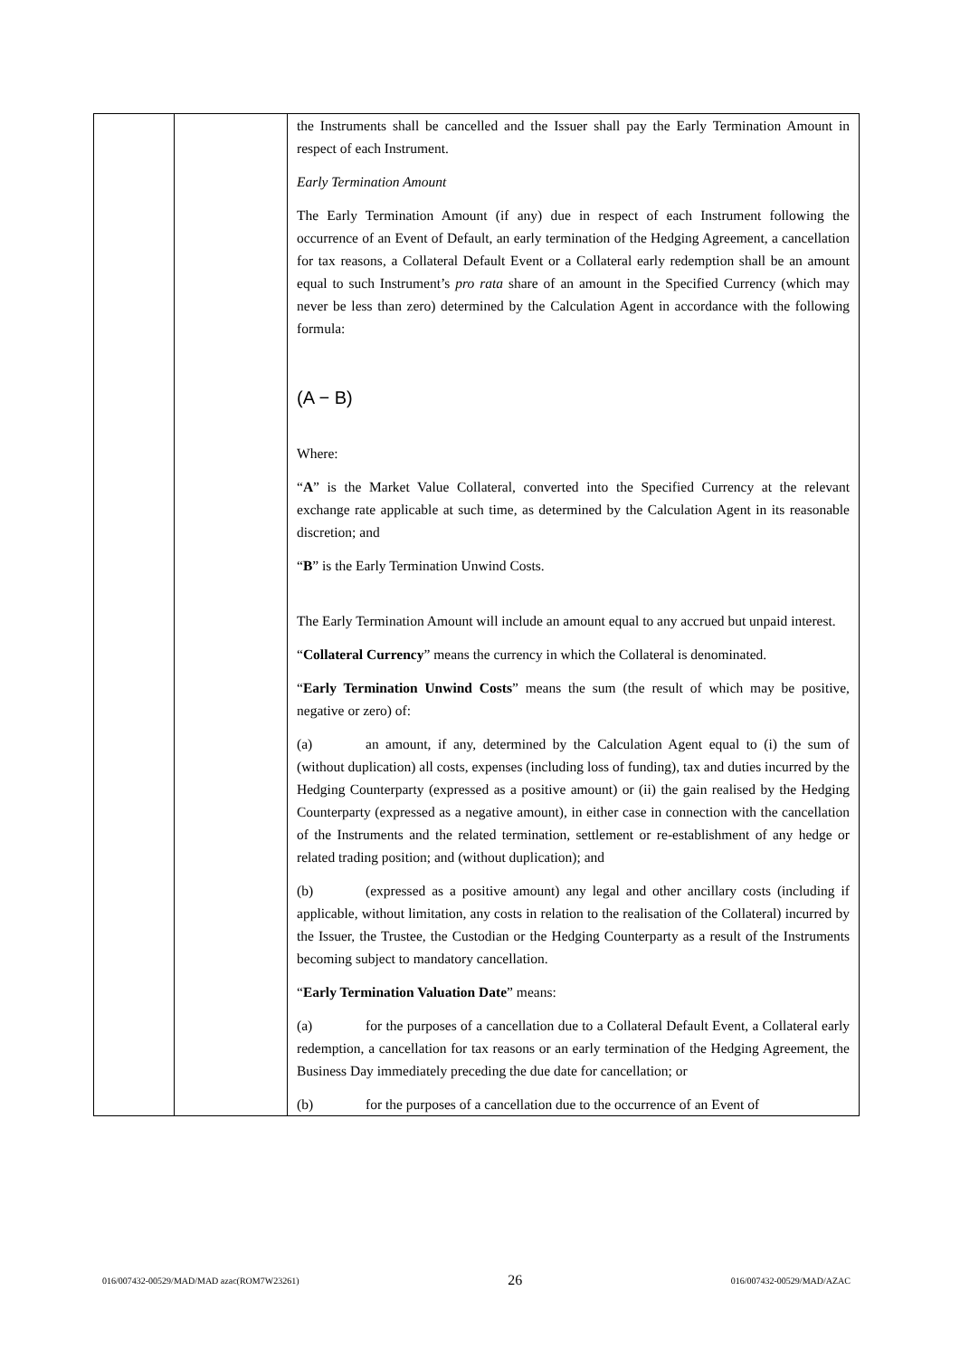| | | the Instruments shall be cancelled and the Issuer shall pay the Early Termination Amount in respect of each Instrument. Early Termination Amount The Early Termination Amount (if any) due in respect of each Instrument following the occurrence of an Event of Default, an early termination of the Hedging Agreement, a cancellation for tax reasons, a Collateral Default Event or a Collateral early redemption shall be an amount equal to such Instrument’s pro rata share of an amount in the Specified Currency (which may never be less than zero) determined by the Calculation Agent in accordance with the following formula: (A − B) Where: “ A ” is the Market Value Collateral, converted into the Specified Currency at the relevant exchange rate applicable at such time, as determined by the Calculation Agent in its reasonable discretion; and “ B ” is the Early Termination Unwind Costs. The Early Termination Amount will include an amount equal to any accrued but unpaid interest. “ Collateral Currency ” means the currency in which the Collateral is denominated. “ Early Termination Unwind Costs ” means the sum (the result of which may be positive, negative or zero) of: (a) an amount, if any, determined by the Calculation Agent equal to (i) the sum of (without duplication) all costs, expenses (including loss of funding), tax and duties incurred by the Hedging Counterparty (expressed as a positive amount) or (ii) the gain realised by the Hedging Counterparty (expressed as a negative amount), in either case in connection with the cancellation of the Instruments and the related termination, settlement or re-establishment of any hedge or related trading position; and (without duplication); and (b) (expressed as a positive amount) any legal and other ancillary costs (including if applicable, without limitation, any costs in relation to the realisation of the Collateral) incurred by the Issuer, the Trustee, the Custodian or the Hedging Counterparty as a result of the Instruments becoming subject to mandatory cancellation. “ Early Termination Valuation Date ” means: (a) for the purposes of a cancellation due to a Collateral Default Event, a Collateral early redemption, a cancellation for tax reasons or an early termination of the Hedging Agreement, the Business Day immediately preceding the due date for cancellation; or (b) for the purposes of a cancellation due to the occurrence of an Event of |
016/007432-00529/MAD/MAD azac(ROM7W23261) 26 016/007432-00529/MAD/AZAC